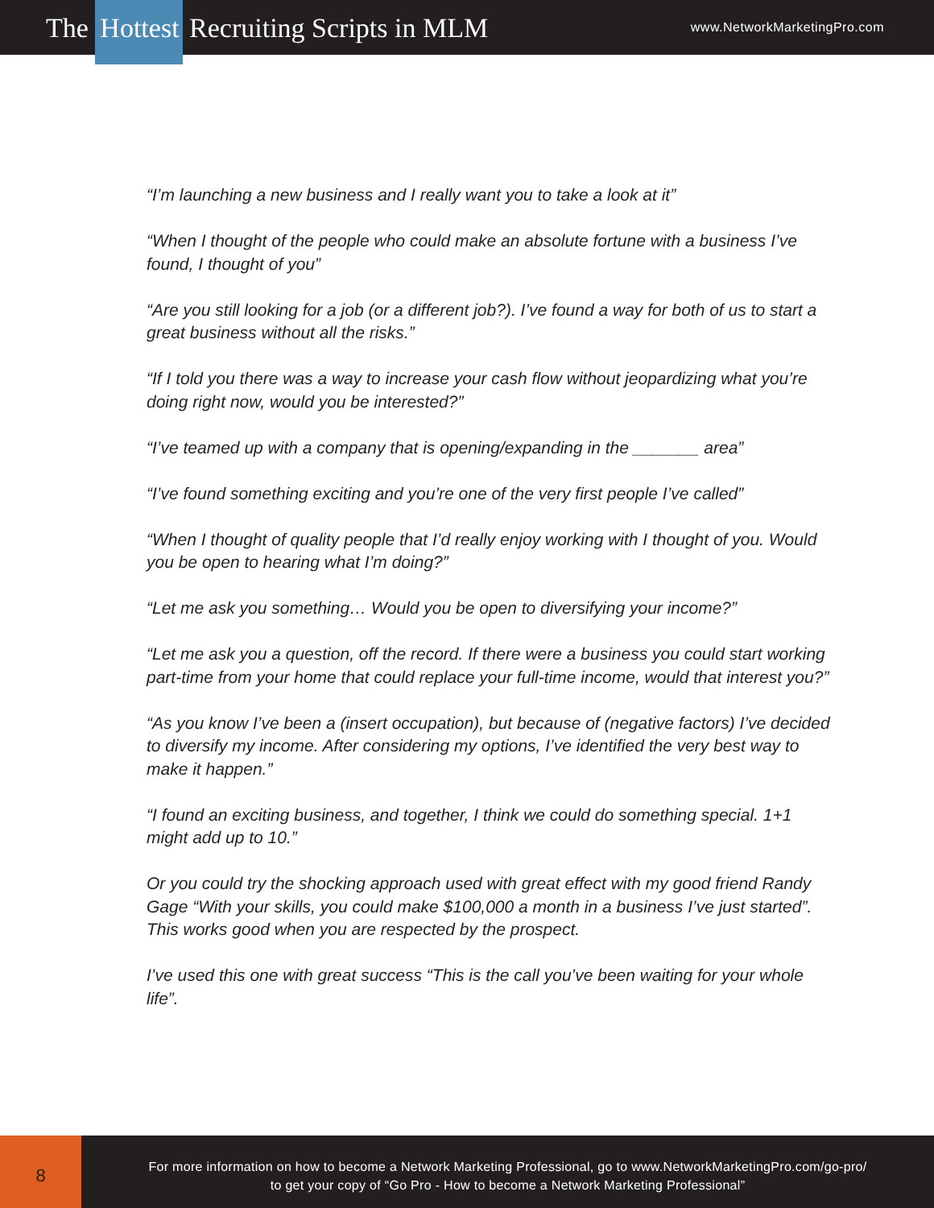The Hottest Recruiting Scripts in MLM
www.NetworkMarketingPro.com
“I’m launching a new business and I really want you to take a look at it”
“When I thought of the people who could make an absolute fortune with a business I’ve found, I thought of you”
“Are you still looking for a job (or a different job?). I’ve found a way for both of us to start a great business without all the risks.”
“If I told you there was a way to increase your cash flow without jeopardizing what you’re doing right now, would you be interested?”
“I’ve teamed up with a company that is opening/expanding in the _______ area”
“I’ve found something exciting and you’re one of the very first people I’ve called”
“When I thought of quality people that I’d really enjoy working with I thought of you. Would you be open to hearing what I’m doing?”
“Let me ask you something… Would you be open to diversifying your income?”
“Let me ask you a question, off the record. If there were a business you could start working part-time from your home that could replace your full-time income, would that interest you?”
“As you know I’ve been a (insert occupation), but because of (negative factors) I’ve decided to diversify my income. After considering my options, I’ve identified the very best way to make it happen.”
“I found an exciting business, and together, I think we could do something special. 1+1 might add up to 10.”
Or you could try the shocking approach used with great effect with my good friend Randy Gage “With your skills, you could make $100,000 a month in a business I’ve just started”. This works good when you are respected by the prospect.
I’ve used this one with great success “This is the call you’ve been waiting for your whole life”.
8
For more information on how to become a Network Marketing Professional, go to www.NetworkMarketingPro.com/go-pro/
to get your copy of “Go Pro - How to become a Network Marketing Professional”